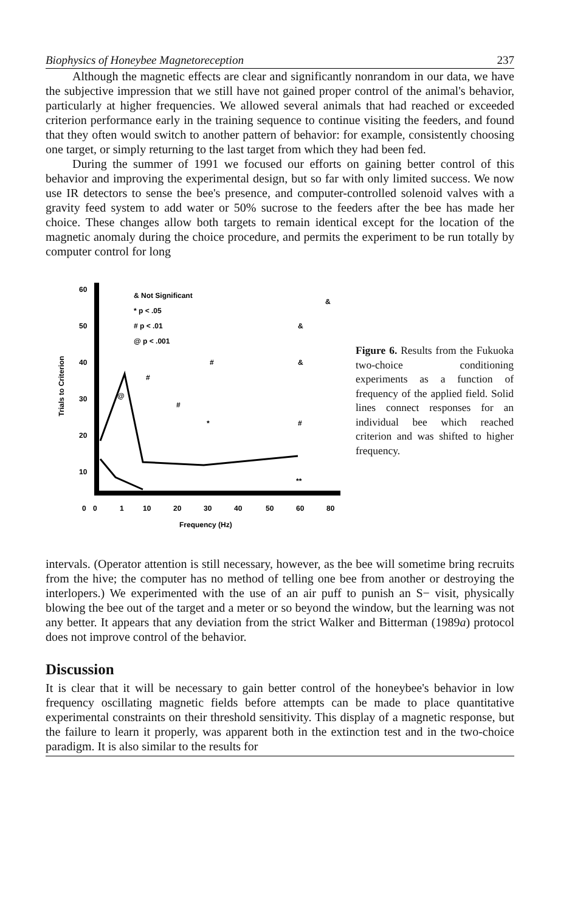Biophysics of Honeybee Magnetoreception 237
Although the magnetic effects are clear and significantly nonrandom in our data, we have the subjective impression that we still have not gained proper control of the animal's behavior, particularly at higher frequencies. We allowed several animals that had reached or exceeded criterion performance early in the training sequence to continue visiting the feeders, and found that they often would switch to another pattern of behavior: for example, consistently choosing one target, or simply returning to the last target from which they had been fed.
During the summer of 1991 we focused our efforts on gaining better control of this behavior and improving the experimental design, but so far with only limited success. We now use IR detectors to sense the bee's presence, and computer-controlled solenoid valves with a gravity feed system to add water or 50% sucrose to the feeders after the bee has made her choice. These changes allow both targets to remain identical except for the location of the magnetic anomaly during the choice procedure, and permits the experiment to be run totally by computer control for long
Trials to Criterion
60
50
40
30
20
10
0
0
1
10
20
30
40
50
60
80
Frequency (Hz)
& Not Significant
* p < .05
# p < .01
@ p < .001
&
&
&
#
#
#
#
*
@
**
Figure 6. Results from the Fukuoka two-choice conditioning experiments as a function of frequency of the applied field. Solid lines connect responses for an individual bee which reached criterion and was shifted to higher frequency.
intervals. (Operator attention is still necessary, however, as the bee will sometime bring recruits from the hive; the computer has no method of telling one bee from another or destroying the interlopers.) We experimented with the use of an air puff to punish an S− visit, physically blowing the bee out of the target and a meter or so beyond the window, but the learning was not any better. It appears that any deviation from the strict Walker and Bitterman (1989a) protocol does not improve control of the behavior.
Discussion
It is clear that it will be necessary to gain better control of the honeybee's behavior in low frequency oscillating magnetic fields before attempts can be made to place quantitative experimental constraints on their threshold sensitivity. This display of a magnetic response, but the failure to learn it properly, was apparent both in the extinction test and in the two-choice paradigm. It is also similar to the results for